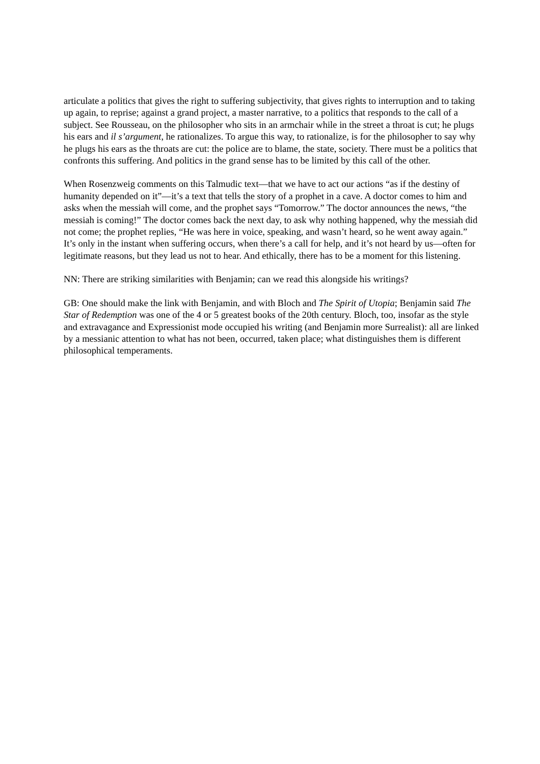articulate a politics that gives the right to suffering subjectivity, that gives rights to interruption and to taking up again, to reprise; against a grand project, a master narrative, to a politics that responds to the call of a subject. See Rousseau, on the philosopher who sits in an armchair while in the street a throat is cut; he plugs his ears and il s’argument, he rationalizes. To argue this way, to rationalize, is for the philosopher to say why he plugs his ears as the throats are cut: the police are to blame, the state, society. There must be a politics that confronts this suffering. And politics in the grand sense has to be limited by this call of the other.
When Rosenzweig comments on this Talmudic text—that we have to act our actions “as if the destiny of humanity depended on it”—it’s a text that tells the story of a prophet in a cave. A doctor comes to him and asks when the messiah will come, and the prophet says “Tomorrow.” The doctor announces the news, “the messiah is coming!” The doctor comes back the next day, to ask why nothing happened, why the messiah did not come; the prophet replies, “He was here in voice, speaking, and wasn’t heard, so he went away again.” It’s only in the instant when suffering occurs, when there’s a call for help, and it’s not heard by us—often for legitimate reasons, but they lead us not to hear. And ethically, there has to be a moment for this listening.
NN: There are striking similarities with Benjamin; can we read this alongside his writings?
GB: One should make the link with Benjamin, and with Bloch and The Spirit of Utopia; Benjamin said The Star of Redemption was one of the 4 or 5 greatest books of the 20th century. Bloch, too, insofar as the style and extravagance and Expressionist mode occupied his writing (and Benjamin more Surrealist): all are linked by a messianic attention to what has not been, occurred, taken place; what distinguishes them is different philosophical temperaments.